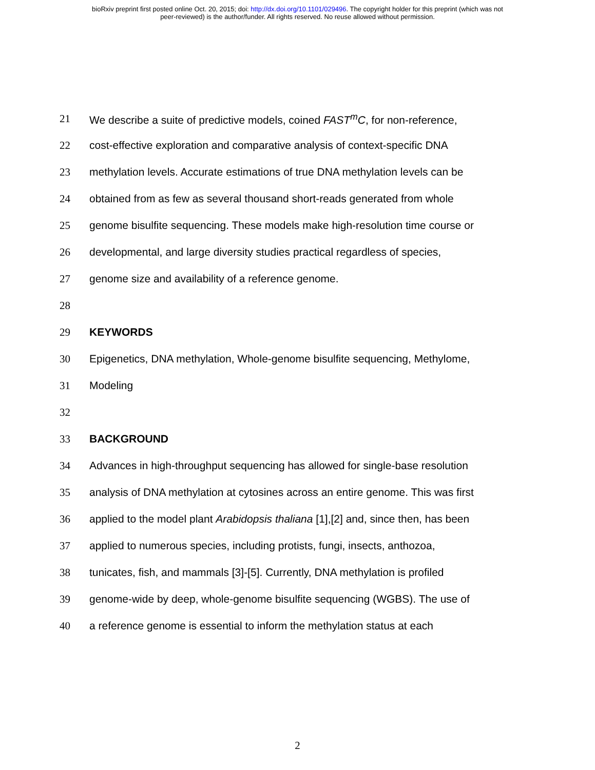bioRxiv preprint first posted online Oct. 20, 2015; doi: http://dx.doi.org/10.1101/029496. The copyright holder for this preprint (which was not
peer-reviewed) is the author/funder. All rights reserved. No reuse allowed without permission.
21 We describe a suite of predictive models, coined FAST<sup>m</sup>C, for non-reference,
22 cost-effective exploration and comparative analysis of context-specific DNA
23 methylation levels. Accurate estimations of true DNA methylation levels can be
24 obtained from as few as several thousand short-reads generated from whole
25 genome bisulfite sequencing. These models make high-resolution time course or
26 developmental, and large diversity studies practical regardless of species,
27 genome size and availability of a reference genome.
28
29 KEYWORDS
30 Epigenetics, DNA methylation, Whole-genome bisulfite sequencing, Methylome,
31 Modeling
32
33 BACKGROUND
34 Advances in high-throughput sequencing has allowed for single-base resolution
35 analysis of DNA methylation at cytosines across an entire genome. This was first
36 applied to the model plant Arabidopsis thaliana [1],[2] and, since then, has been
37 applied to numerous species, including protists, fungi, insects, anthozoa,
38 tunicates, fish, and mammals [3]-[5]. Currently, DNA methylation is profiled
39 genome-wide by deep, whole-genome bisulfite sequencing (WGBS). The use of
40 a reference genome is essential to inform the methylation status at each
2